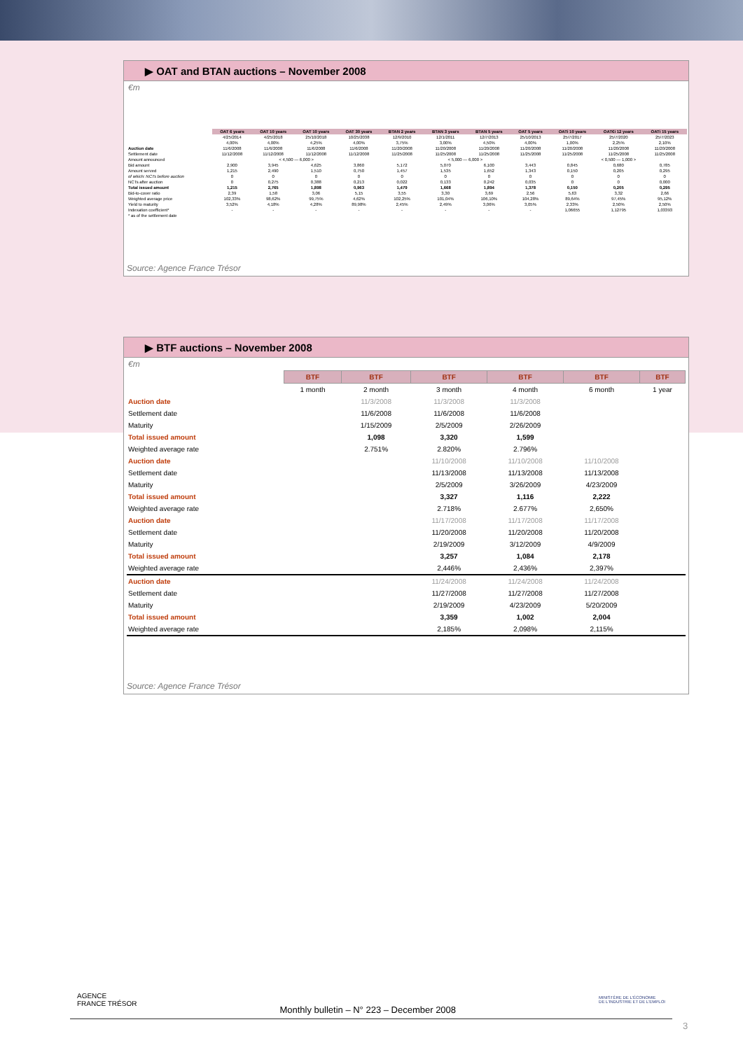▶ OAT and BTAN auctions – November 2008
€m
| | OAT 6 years | OAT 10 years | OAT 10 years | OAT 30 years | BTAN 2 years | BTAN 3 years | BTAN 5 years | OAT 5 years | OATi 10 years | OAT€i 12 years | OATi 15 years |
| | 4/25/2014 | 4/25/2018 | 25/10/2018 | 10/25/2038 | 12/9/2010 | 12/1/2011 | 12/7/2013 | 25/10/2013 | 25/7/2017 | 25/7/2020 | 25/7/2023 |
| | 4,00% | 4,00% | 4,25% | 4,00% | 3,75% | 3,00% | 4,50% | 4,00% | 1,00% | 2,25% | 2,10% |
| Auction date | 11/6/2008 | 11/6/2008 | 11/6/2008 | 11/6/2008 | 11/20/2008 | 11/20/2008 | 11/20/2008 | 11/20/2008 | 11/20/2008 | 11/20/2008 | 11/20/2008 |
| Settlement date | 11/12/2008 | 11/12/2008 | 11/12/2008 | 11/12/2008 | 11/25/2008 | 11/25/2008 | 11/25/2008 | 11/25/2008 | 11/25/2008 | 11/25/2008 | 11/25/2008 |
| Amount announced | < 4,500 — 6,000 > | | | | < 5,000 — 6,000 > | | | | < 0,500 — 1,000 > | | |
| Bid amount | 2,900 | 3,945 | 4,625 | 3,860 | 5,172 | 5,070 | 6,100 | 3,443 | 0,845 | 0,680 | 0,785 |
| Amount served | 1,215 | 2,490 | 1,510 | 0,750 | 1,457 | 1,535 | 1,652 | 1,343 | 0,150 | 0,205 | 0,295 |
| of which: NCTs before auction | 0 | 0 | 0 | 0 | 0 | 0 | 0 | 0 | 0 | 0 | 0 |
| NCTs after auction | 0 | 0,275 | 0,388 | 0,213 | 0,022 | 0,133 | 0,242 | 0,035 | 0 | 0 | 0,000 |
| Total issued amount | 1,215 | 2,765 | 1,898 | 0,963 | 1,479 | 1,668 | 1,894 | 1,378 | 0,150 | 0,205 | 0,295 |
| Bid-to-cover ratio | 2,39 | 1,58 | 3,06 | 5,15 | 3,55 | 3,30 | 3,69 | 2,56 | 5,63 | 3,32 | 2,66 |
| Weighted average price | 102,33% | 98,62% | 99,75% | 4,62% | 102,25% | 101,04% | 106,10% | 104,28% | 89,64% | 97,45% | 95,12% |
| Yield to maturity | 3,52% | 4,18% | 4,28% | 89,98% | 2,45% | 2,49% | 3,06% | 3,05% | 2,33% | 2,50% | 2,50% |
| Indexation coefficient* | - | - | - | - | - | - | - | - | 1,06655 | 1,12795 | 1,03393 |
| * as of the settlement date | | | | | | | | | | | |
Source: Agence France Trésor
▶ BTF auctions – November 2008
€m
| | BTF | BTF | BTF | BTF | BTF | BTF |
| | 1 month | 2 month | 3 month | 4 month | 6 month | 1 year |
| Auction date | | 11/3/2008 | 11/3/2008 | 11/3/2008 | | |
| Settlement date | | 11/6/2008 | 11/6/2008 | 11/6/2008 | | |
| Maturity | | 1/15/2009 | 2/5/2009 | 2/26/2009 | | |
| Total issued amount | | 1,098 | 3,320 | 1,599 | | |
| Weighted average rate | | 2.751% | 2.820% | 2.796% | | |
| Auction date | | | 11/10/2008 | 11/10/2008 | 11/10/2008 | |
| Settlement date | | | 11/13/2008 | 11/13/2008 | 11/13/2008 | |
| Maturity | | | 2/5/2009 | 3/26/2009 | 4/23/2009 | |
| Total issued amount | | | 3,327 | 1,116 | 2,222 | |
| Weighted average rate | | | 2.718% | 2.677% | 2,650% | |
| Auction date | | | 11/17/2008 | 11/17/2008 | 11/17/2008 | |
| Settlement date | | | 11/20/2008 | 11/20/2008 | 11/20/2008 | |
| Maturity | | | 2/19/2009 | 3/12/2009 | 4/9/2009 | |
| Total issued amount | | | 3,257 | 1,084 | 2,178 | |
| Weighted average rate | | | 2,446% | 2,436% | 2,397% | |
| Auction date | | | 11/24/2008 | 11/24/2008 | 11/24/2008 | |
| Settlement date | | | 11/27/2008 | 11/27/2008 | 11/27/2008 | |
| Maturity | | | 2/19/2009 | 4/23/2009 | 5/20/2009 | |
| Total issued amount | | | 3,359 | 1,002 | 2,004 | |
| Weighted average rate | | | 2,185% | 2,098% | 2,115% | |
Source: Agence France Trésor
AGENCE
FRANCE TRÉSOR
Monthly bulletin – N° 223 – December 2008
MINISTÈRE DE L'ÉCONOMIE
DE L'INDUSTRIE ET DE L'EMPLOI
3